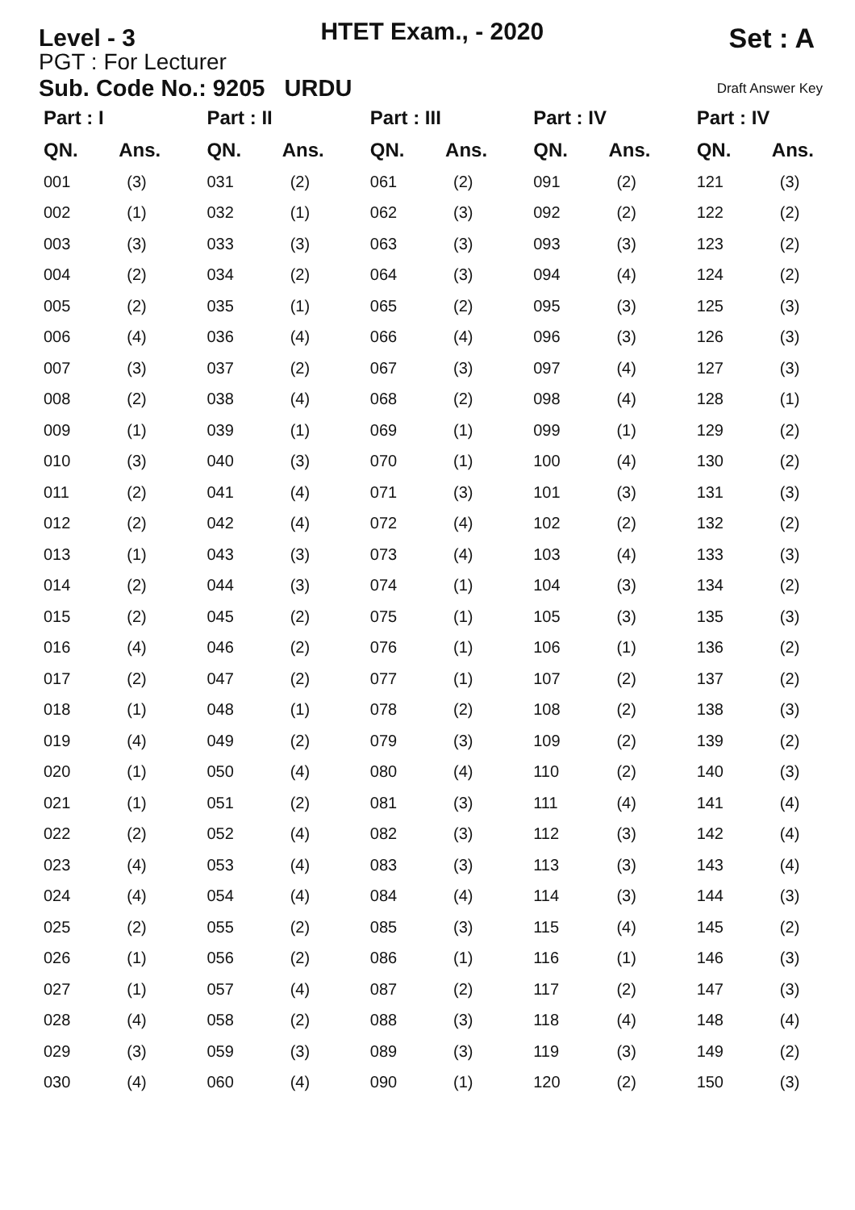Level - 3
HTET Exam., - 2020
Set : A
PGT : For Lecturer
Sub. Code No.: 9205 URDU Draft Answer Key
| Part : I | |
| --- | --- |
| QN. | Ans. |
| 001 | (3) |
| 002 | (1) |
| 003 | (3) |
| 004 | (2) |
| 005 | (2) |
| 006 | (4) |
| 007 | (3) |
| 008 | (2) |
| 009 | (1) |
| 010 | (3) |
| 011 | (2) |
| 012 | (2) |
| 013 | (1) |
| 014 | (2) |
| 015 | (2) |
| 016 | (4) |
| 017 | (2) |
| 018 | (1) |
| 019 | (4) |
| 020 | (1) |
| 021 | (1) |
| 022 | (2) |
| 023 | (4) |
| 024 | (4) |
| 025 | (2) |
| 026 | (1) |
| 027 | (1) |
| 028 | (4) |
| 029 | (3) |
| 030 | (4) |
| Part : II | |
| --- | --- |
| QN. | Ans. |
| 031 | (2) |
| 032 | (1) |
| 033 | (3) |
| 034 | (2) |
| 035 | (1) |
| 036 | (4) |
| 037 | (2) |
| 038 | (4) |
| 039 | (1) |
| 040 | (3) |
| 041 | (4) |
| 042 | (4) |
| 043 | (3) |
| 044 | (3) |
| 045 | (2) |
| 046 | (2) |
| 047 | (2) |
| 048 | (1) |
| 049 | (2) |
| 050 | (4) |
| 051 | (2) |
| 052 | (4) |
| 053 | (4) |
| 054 | (4) |
| 055 | (2) |
| 056 | (2) |
| 057 | (4) |
| 058 | (2) |
| 059 | (3) |
| 060 | (4) |
| Part : III | |
| --- | --- |
| QN. | Ans. |
| 061 | (2) |
| 062 | (3) |
| 063 | (3) |
| 064 | (3) |
| 065 | (2) |
| 066 | (4) |
| 067 | (3) |
| 068 | (2) |
| 069 | (1) |
| 070 | (1) |
| 071 | (3) |
| 072 | (4) |
| 073 | (4) |
| 074 | (1) |
| 075 | (1) |
| 076 | (1) |
| 077 | (1) |
| 078 | (2) |
| 079 | (3) |
| 080 | (4) |
| 081 | (3) |
| 082 | (3) |
| 083 | (3) |
| 084 | (4) |
| 085 | (3) |
| 086 | (1) |
| 087 | (2) |
| 088 | (3) |
| 089 | (3) |
| 090 | (1) |
| Part : IV | |
| --- | --- |
| QN. | Ans. |
| 091 | (2) |
| 092 | (2) |
| 093 | (3) |
| 094 | (4) |
| 095 | (3) |
| 096 | (3) |
| 097 | (4) |
| 098 | (4) |
| 099 | (1) |
| 100 | (4) |
| 101 | (3) |
| 102 | (2) |
| 103 | (4) |
| 104 | (3) |
| 105 | (3) |
| 106 | (1) |
| 107 | (2) |
| 108 | (2) |
| 109 | (2) |
| 110 | (2) |
| 111 | (4) |
| 112 | (3) |
| 113 | (3) |
| 114 | (3) |
| 115 | (4) |
| 116 | (1) |
| 117 | (2) |
| 118 | (4) |
| 119 | (3) |
| 120 | (2) |
| Part : IV | |
| --- | --- |
| QN. | Ans. |
| 121 | (3) |
| 122 | (2) |
| 123 | (2) |
| 124 | (2) |
| 125 | (3) |
| 126 | (3) |
| 127 | (3) |
| 128 | (1) |
| 129 | (2) |
| 130 | (2) |
| 131 | (3) |
| 132 | (2) |
| 133 | (3) |
| 134 | (2) |
| 135 | (3) |
| 136 | (2) |
| 137 | (2) |
| 138 | (3) |
| 139 | (2) |
| 140 | (3) |
| 141 | (4) |
| 142 | (4) |
| 143 | (4) |
| 144 | (3) |
| 145 | (2) |
| 146 | (3) |
| 147 | (3) |
| 148 | (4) |
| 149 | (2) |
| 150 | (3) |